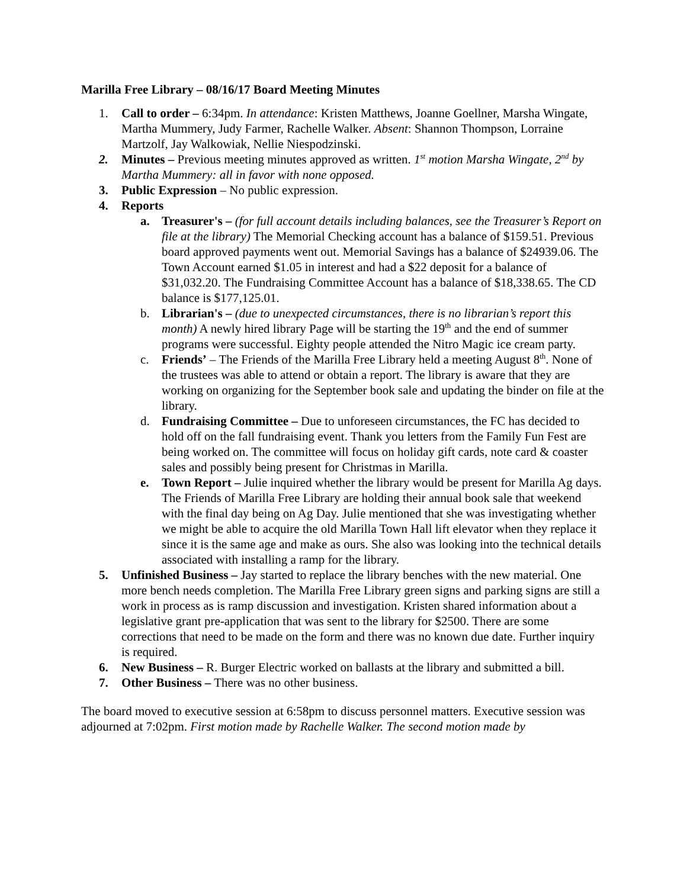Marilla Free Library – 08/16/17 Board Meeting Minutes
1. Call to order – 6:34pm. In attendance: Kristen Matthews, Joanne Goellner, Marsha Wingate, Martha Mummery, Judy Farmer, Rachelle Walker. Absent: Shannon Thompson, Lorraine Martzolf, Jay Walkowiak, Nellie Niespodzinski.
2. Minutes – Previous meeting minutes approved as written. 1<sup>st</sup> motion Marsha Wingate, 2<sup>nd</sup> by Martha Mummery: all in favor with none opposed.
3. Public Expression – No public expression.
4. Reports
a. Treasurer's – (for full account details including balances, see the Treasurer’s Report on file at the library) The Memorial Checking account has a balance of $159.51. Previous board approved payments went out. Memorial Savings has a balance of $24939.06. The Town Account earned $1.05 in interest and had a $22 deposit for a balance of $31,032.20. The Fundraising Committee Account has a balance of $18,338.65. The CD balance is $177,125.01.
b. Librarian's – (due to unexpected circumstances, there is no librarian’s report this month) A newly hired library Page will be starting the 19<sup>th</sup> and the end of summer programs were successful. Eighty people attended the Nitro Magic ice cream party.
c. Friends’ – The Friends of the Marilla Free Library held a meeting August 8<sup>th</sup>. None of the trustees was able to attend or obtain a report. The library is aware that they are working on organizing for the September book sale and updating the binder on file at the library.
d. Fundraising Committee – Due to unforeseen circumstances, the FC has decided to hold off on the fall fundraising event. Thank you letters from the Family Fun Fest are being worked on. The committee will focus on holiday gift cards, note card & coaster sales and possibly being present for Christmas in Marilla.
e. Town Report – Julie inquired whether the library would be present for Marilla Ag days. The Friends of Marilla Free Library are holding their annual book sale that weekend with the final day being on Ag Day. Julie mentioned that she was investigating whether we might be able to acquire the old Marilla Town Hall lift elevator when they replace it since it is the same age and make as ours. She also was looking into the technical details associated with installing a ramp for the library.
5. Unfinished Business – Jay started to replace the library benches with the new material. One more bench needs completion. The Marilla Free Library green signs and parking signs are still a work in process as is ramp discussion and investigation. Kristen shared information about a legislative grant pre-application that was sent to the library for $2500. There are some corrections that need to be made on the form and there was no known due date. Further inquiry is required.
6. New Business – R. Burger Electric worked on ballasts at the library and submitted a bill.
7. Other Business – There was no other business.
The board moved to executive session at 6:58pm to discuss personnel matters. Executive session was adjourned at 7:02pm. First motion made by Rachelle Walker. The second motion made by